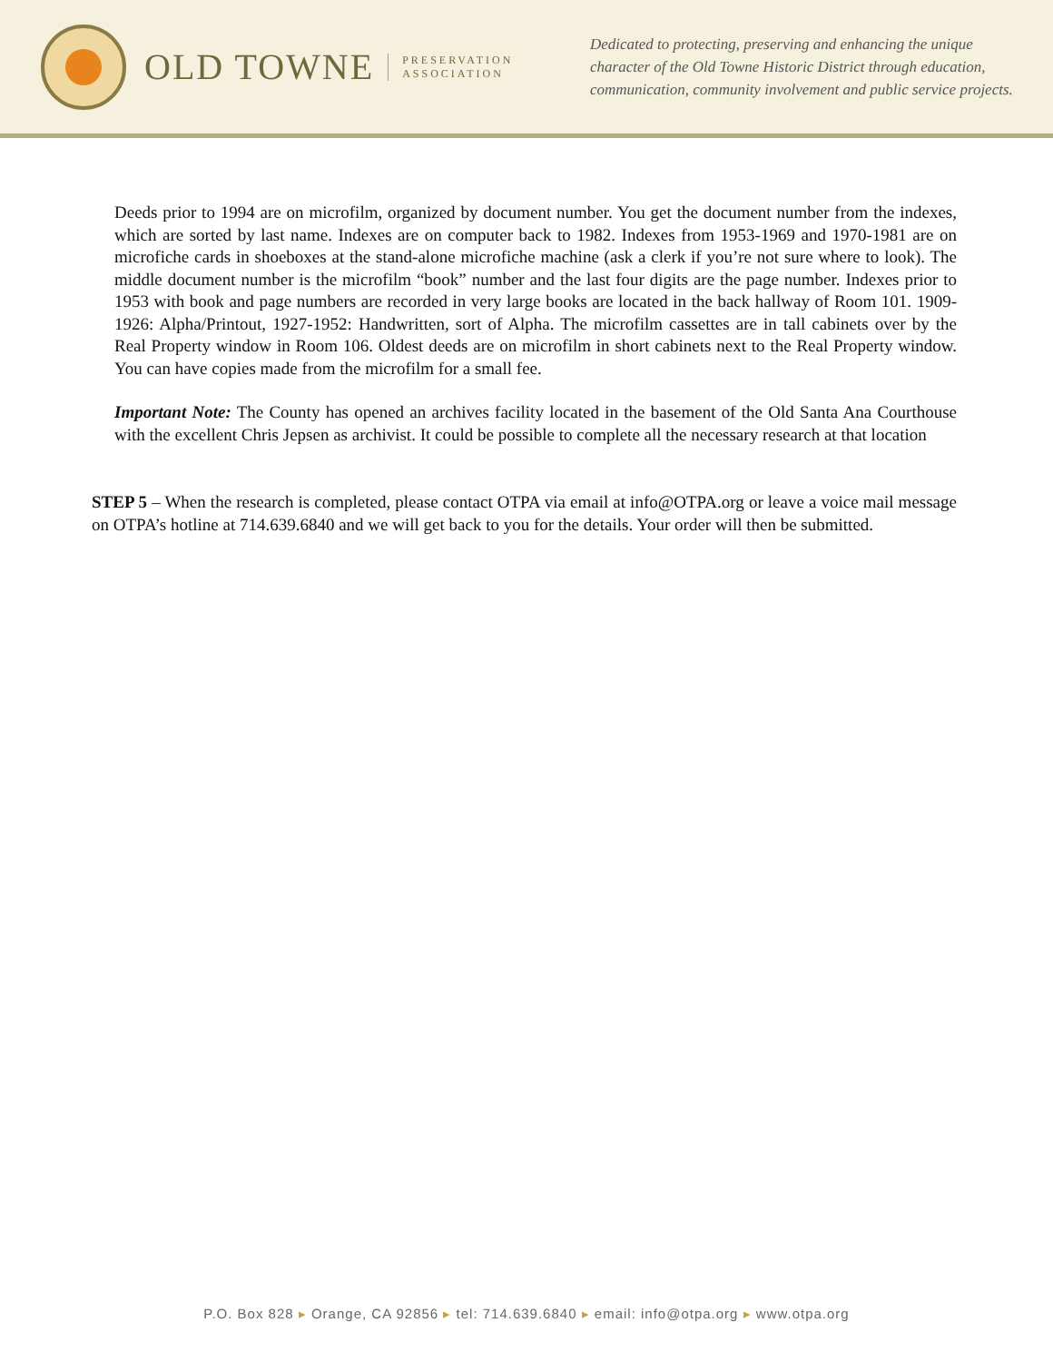OLD TOWNE
PRESERVATION
ASSOCIATION
Dedicated to protecting, preserving and enhancing the unique character of the Old Towne Historic District through education, communication, community involvement and public service projects.
Deeds prior to 1994 are on microfilm, organized by document number. You get the document number from the indexes, which are sorted by last name. Indexes are on computer back to 1982. Indexes from 1953-1969 and 1970-1981 are on microfiche cards in shoeboxes at the stand-alone microfiche machine (ask a clerk if you’re not sure where to look). The middle document number is the microfilm “book” number and the last four digits are the page number. Indexes prior to 1953 with book and page numbers are recorded in very large books are located in the back hallway of Room 101. 1909-1926: Alpha/Printout, 1927-1952: Handwritten, sort of Alpha. The microfilm cassettes are in tall cabinets over by the Real Property window in Room 106. Oldest deeds are on microfilm in short cabinets next to the Real Property window. You can have copies made from the microfilm for a small fee.
Important Note: The County has opened an archives facility located in the basement of the Old Santa Ana Courthouse with the excellent Chris Jepsen as archivist. It could be possible to complete all the necessary research at that location
STEP 5 – When the research is completed, please contact OTPA via email at info@OTPA.org or leave a voice mail message on OTPA’s hotline at 714.639.6840 and we will get back to you for the details. Your order will then be submitted.
P.O. Box 828 ▸ Orange, CA 92856 ▸ tel: 714.639.6840 ▸ email: info@otpa.org ▸ www.otpa.org